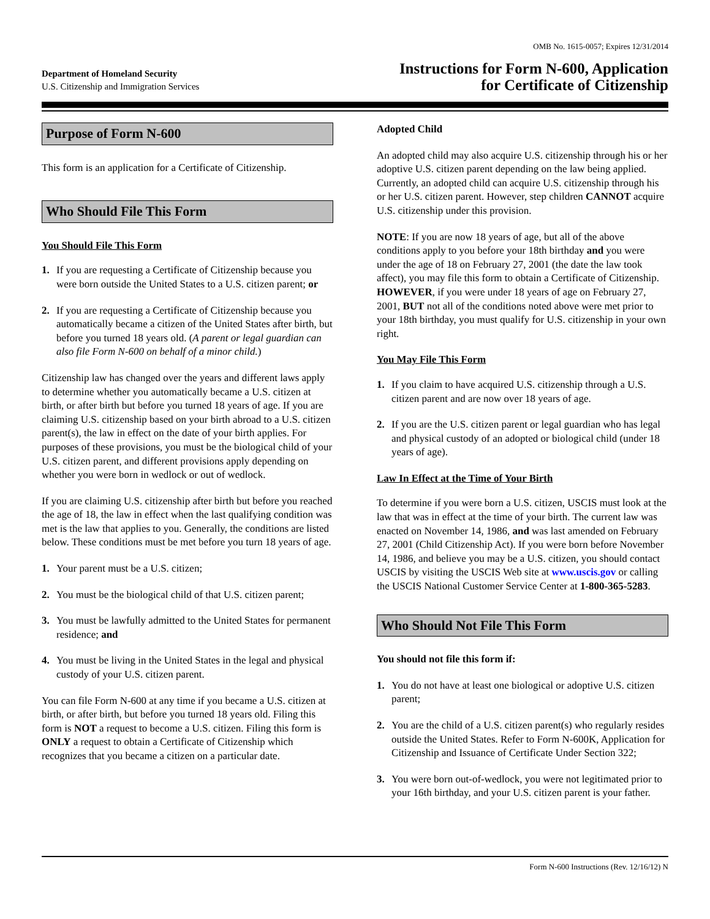OMB No. 1615-0057; Expires 12/31/2014
Department of Homeland Security
U.S. Citizenship and Immigration Services
Instructions for Form N-600, Application
for Certificate of Citizenship
Purpose of Form N-600
This form is an application for a Certificate of Citizenship.
Who Should File This Form
You Should File This Form
1. If you are requesting a Certificate of Citizenship because you were born outside the United States to a U.S. citizen parent; or
2. If you are requesting a Certificate of Citizenship because you automatically became a citizen of the United States after birth, but before you turned 18 years old. (A parent or legal guardian can also file Form N-600 on behalf of a minor child.)
Citizenship law has changed over the years and different laws apply to determine whether you automatically became a U.S. citizen at birth, or after birth but before you turned 18 years of age. If you are claiming U.S. citizenship based on your birth abroad to a U.S. citizen parent(s), the law in effect on the date of your birth applies. For purposes of these provisions, you must be the biological child of your U.S. citizen parent, and different provisions apply depending on whether you were born in wedlock or out of wedlock.
If you are claiming U.S. citizenship after birth but before you reached the age of 18, the law in effect when the last qualifying condition was met is the law that applies to you. Generally, the conditions are listed below. These conditions must be met before you turn 18 years of age.
1. Your parent must be a U.S. citizen;
2. You must be the biological child of that U.S. citizen parent;
3. You must be lawfully admitted to the United States for permanent residence; and
4. You must be living in the United States in the legal and physical custody of your U.S. citizen parent.
You can file Form N-600 at any time if you became a U.S. citizen at birth, or after birth, but before you turned 18 years old. Filing this form is NOT a request to become a U.S. citizen. Filing this form is ONLY a request to obtain a Certificate of Citizenship which recognizes that you became a citizen on a particular date.
Adopted Child
An adopted child may also acquire U.S. citizenship through his or her adoptive U.S. citizen parent depending on the law being applied. Currently, an adopted child can acquire U.S. citizenship through his or her U.S. citizen parent. However, step children CANNOT acquire U.S. citizenship under this provision.
NOTE: If you are now 18 years of age, but all of the above conditions apply to you before your 18th birthday and you were under the age of 18 on February 27, 2001 (the date the law took affect), you may file this form to obtain a Certificate of Citizenship. HOWEVER, if you were under 18 years of age on February 27, 2001, BUT not all of the conditions noted above were met prior to your 18th birthday, you must qualify for U.S. citizenship in your own right.
You May File This Form
1. If you claim to have acquired U.S. citizenship through a U.S. citizen parent and are now over 18 years of age.
2. If you are the U.S. citizen parent or legal guardian who has legal and physical custody of an adopted or biological child (under 18 years of age).
Law In Effect at the Time of Your Birth
To determine if you were born a U.S. citizen, USCIS must look at the law that was in effect at the time of your birth. The current law was enacted on November 14, 1986, and was last amended on February 27, 2001 (Child Citizenship Act). If you were born before November 14, 1986, and believe you may be a U.S. citizen, you should contact USCIS by visiting the USCIS Web site at www.uscis.gov or calling the USCIS National Customer Service Center at 1-800-365-5283.
Who Should Not File This Form
You should not file this form if:
1. You do not have at least one biological or adoptive U.S. citizen parent;
2. You are the child of a U.S. citizen parent(s) who regularly resides outside the United States. Refer to Form N-600K, Application for Citizenship and Issuance of Certificate Under Section 322;
3. You were born out-of-wedlock, you were not legitimated prior to your 16th birthday, and your U.S. citizen parent is your father.
Form N-600 Instructions (Rev. 12/16/12) N